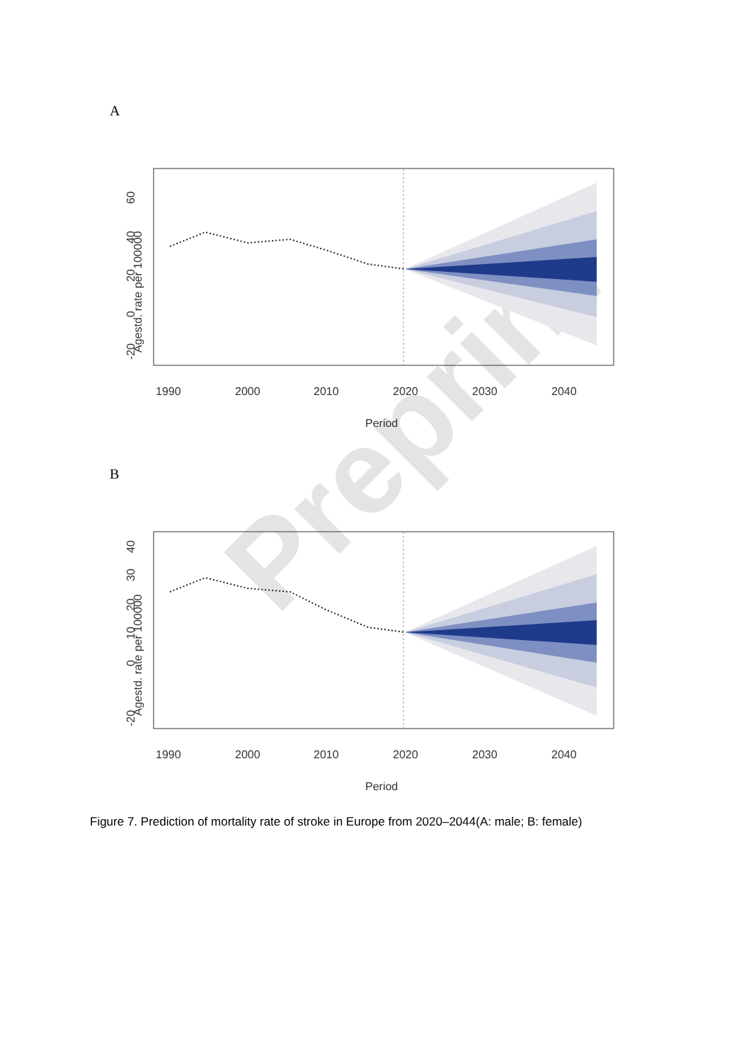A
1990
2000
2010
2020
2030
2040
Period
Agestd. rate per 100000
60
40
20
0
-20
Preprint
B
1990
2000
2010
2020
2030
2040
Period
Agestd. rate per 100000
40
30
20
10
0
-20
Figure 7. Prediction of mortality rate of stroke in Europe from 2020–2044(A: male; B: female)